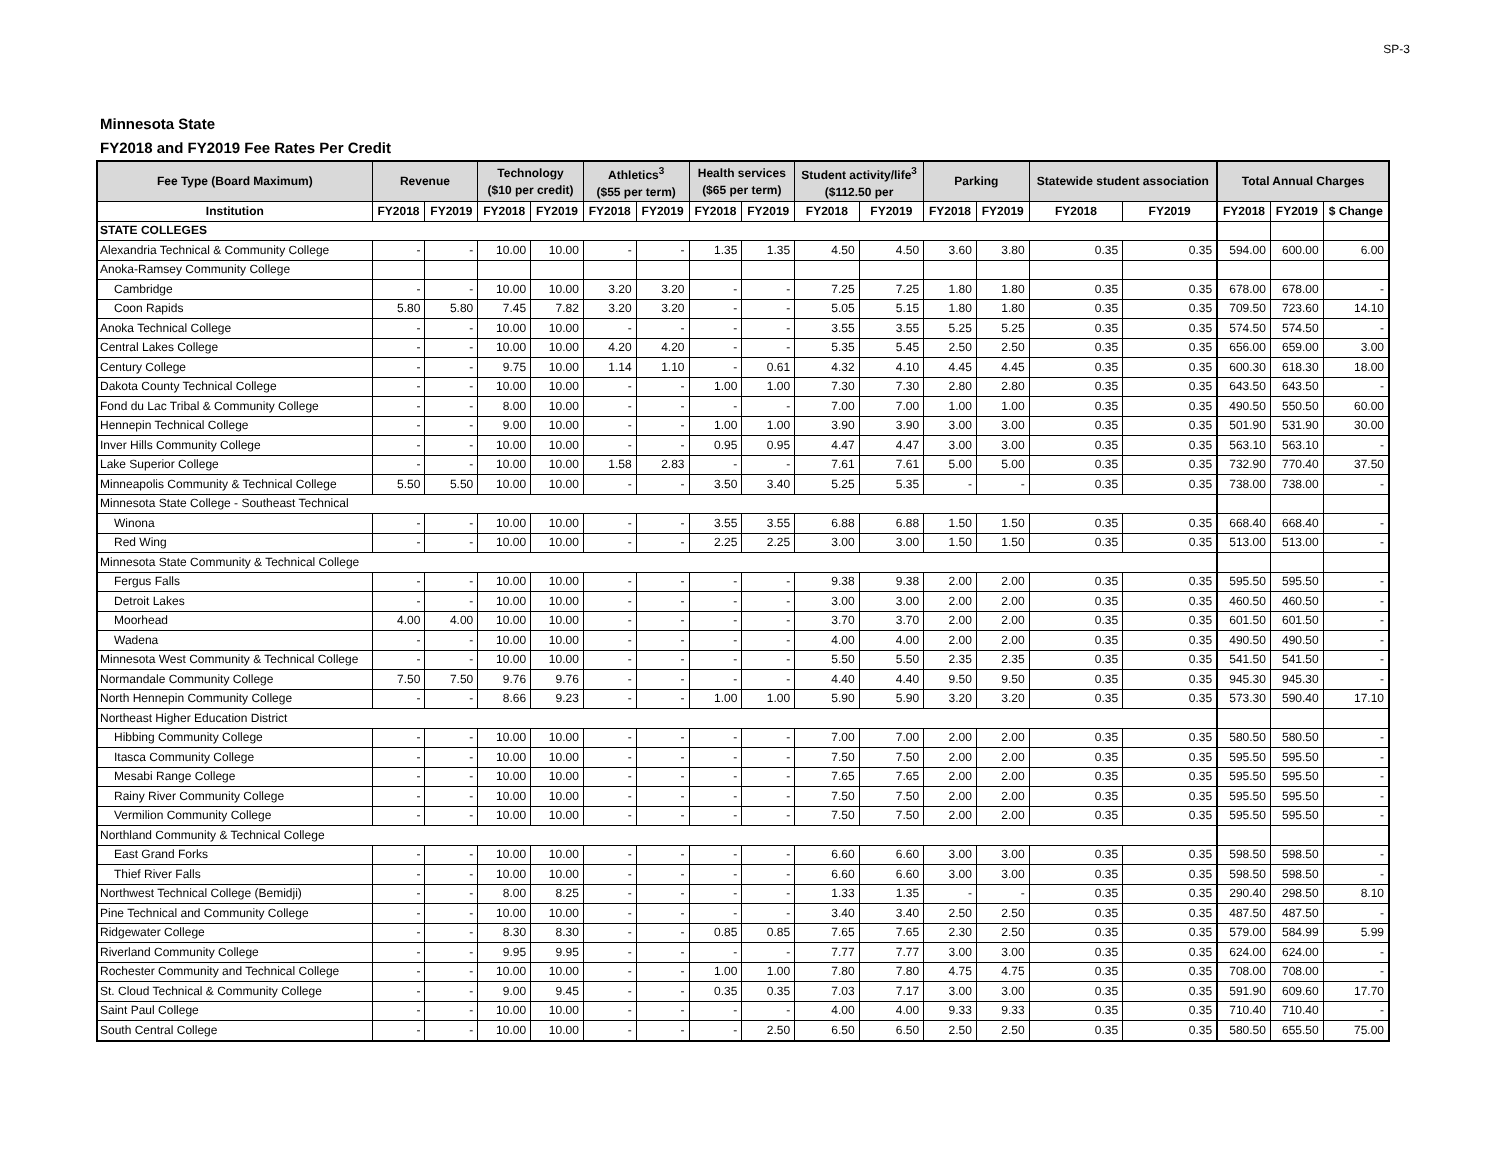SP-3
Minnesota State
FY2018 and FY2019 Fee Rates Per Credit
| Fee Type (Board Maximum) | Revenue | | Technology ($10 per credit) | | Athletics<sup>3</sup> ($55 per term) | | Health services ($65 per term) | | Student activity/life<sup>3</sup> ($112.50 per | | Parking | | Statewide student association | | Total Annual Charges | | |
| --- | --- | --- | --- | --- | --- | --- | --- | --- | --- | --- | --- | --- | --- | --- | --- | --- | --- |
| Institution | FY2018 | FY2019 | FY2018 | FY2019 | FY2018 | FY2019 | FY2018 | FY2019 | FY2018 | FY2019 | FY2018 | FY2019 | FY2018 | FY2019 | FY2018 | FY2019 | $ Change |
| STATE COLLEGES | | | | | | | | | | | | | | | | | |
| Alexandria Technical & Community College | - | - | 10.00 | 10.00 | - | - | 1.35 | 1.35 | 4.50 | 4.50 | 3.60 | 3.80 | 0.35 | 0.35 | 594.00 | 600.00 | 6.00 |
| Anoka-Ramsey Community College | | | | | | | | | | | | | | | | | |
| Cambridge | - | - | 10.00 | 10.00 | 3.20 | 3.20 | - | - | 7.25 | 7.25 | 1.80 | 1.80 | 0.35 | 0.35 | 678.00 | 678.00 | - |
| Coon Rapids | 5.80 | 5.80 | 7.45 | 7.82 | 3.20 | 3.20 | - | - | 5.05 | 5.15 | 1.80 | 1.80 | 0.35 | 0.35 | 709.50 | 723.60 | 14.10 |
| Anoka Technical College | - | - | 10.00 | 10.00 | - | - | - | - | 3.55 | 3.55 | 5.25 | 5.25 | 0.35 | 0.35 | 574.50 | 574.50 | - |
| Central Lakes College | - | - | 10.00 | 10.00 | 4.20 | 4.20 | - | - | 5.35 | 5.45 | 2.50 | 2.50 | 0.35 | 0.35 | 656.00 | 659.00 | 3.00 |
| Century College | - | - | 9.75 | 10.00 | 1.14 | 1.10 | - | 0.61 | 4.32 | 4.10 | 4.45 | 4.45 | 0.35 | 0.35 | 600.30 | 618.30 | 18.00 |
| Dakota County Technical College | - | - | 10.00 | 10.00 | - | - | 1.00 | 1.00 | 7.30 | 7.30 | 2.80 | 2.80 | 0.35 | 0.35 | 643.50 | 643.50 | - |
| Fond du Lac Tribal & Community College | - | - | 8.00 | 10.00 | - | - | - | - | 7.00 | 7.00 | 1.00 | 1.00 | 0.35 | 0.35 | 490.50 | 550.50 | 60.00 |
| Hennepin Technical College | - | - | 9.00 | 10.00 | - | - | 1.00 | 1.00 | 3.90 | 3.90 | 3.00 | 3.00 | 0.35 | 0.35 | 501.90 | 531.90 | 30.00 |
| Inver Hills Community College | - | - | 10.00 | 10.00 | - | - | 0.95 | 0.95 | 4.47 | 4.47 | 3.00 | 3.00 | 0.35 | 0.35 | 563.10 | 563.10 | - |
| Lake Superior College | - | - | 10.00 | 10.00 | 1.58 | 2.83 | - | - | 7.61 | 7.61 | 5.00 | 5.00 | 0.35 | 0.35 | 732.90 | 770.40 | 37.50 |
| Minneapolis Community & Technical College | 5.50 | 5.50 | 10.00 | 10.00 | - | - | 3.50 | 3.40 | 5.25 | 5.35 | - | - | 0.35 | 0.35 | 738.00 | 738.00 | - |
| Minnesota State College - Southeast Technical | | | | | | | | | | | | | | | | | |
| Winona | - | - | 10.00 | 10.00 | - | - | 3.55 | 3.55 | 6.88 | 6.88 | 1.50 | 1.50 | 0.35 | 0.35 | 668.40 | 668.40 | - |
| Red Wing | - | - | 10.00 | 10.00 | - | - | 2.25 | 2.25 | 3.00 | 3.00 | 1.50 | 1.50 | 0.35 | 0.35 | 513.00 | 513.00 | - |
| Minnesota State Community & Technical College | | | | | | | | | | | | | | | | | |
| Fergus Falls | - | - | 10.00 | 10.00 | - | - | - | - | 9.38 | 9.38 | 2.00 | 2.00 | 0.35 | 0.35 | 595.50 | 595.50 | - |
| Detroit Lakes | - | - | 10.00 | 10.00 | - | - | - | - | 3.00 | 3.00 | 2.00 | 2.00 | 0.35 | 0.35 | 460.50 | 460.50 | - |
| Moorhead | 4.00 | 4.00 | 10.00 | 10.00 | - | - | - | - | 3.70 | 3.70 | 2.00 | 2.00 | 0.35 | 0.35 | 601.50 | 601.50 | - |
| Wadena | - | - | 10.00 | 10.00 | - | - | - | - | 4.00 | 4.00 | 2.00 | 2.00 | 0.35 | 0.35 | 490.50 | 490.50 | - |
| Minnesota West Community & Technical College | - | - | 10.00 | 10.00 | - | - | - | - | 5.50 | 5.50 | 2.35 | 2.35 | 0.35 | 0.35 | 541.50 | 541.50 | - |
| Normandale Community College | 7.50 | 7.50 | 9.76 | 9.76 | - | - | - | - | 4.40 | 4.40 | 9.50 | 9.50 | 0.35 | 0.35 | 945.30 | 945.30 | - |
| North Hennepin Community College | - | - | 8.66 | 9.23 | - | - | 1.00 | 1.00 | 5.90 | 5.90 | 3.20 | 3.20 | 0.35 | 0.35 | 573.30 | 590.40 | 17.10 |
| Northeast Higher Education District | | | | | | | | | | | | | | | | | |
| Hibbing Community College | - | - | 10.00 | 10.00 | - | - | - | - | 7.00 | 7.00 | 2.00 | 2.00 | 0.35 | 0.35 | 580.50 | 580.50 | - |
| Itasca Community College | - | - | 10.00 | 10.00 | - | - | - | - | 7.50 | 7.50 | 2.00 | 2.00 | 0.35 | 0.35 | 595.50 | 595.50 | - |
| Mesabi Range College | - | - | 10.00 | 10.00 | - | - | - | - | 7.65 | 7.65 | 2.00 | 2.00 | 0.35 | 0.35 | 595.50 | 595.50 | - |
| Rainy River Community College | - | - | 10.00 | 10.00 | - | - | - | - | 7.50 | 7.50 | 2.00 | 2.00 | 0.35 | 0.35 | 595.50 | 595.50 | - |
| Vermilion Community College | - | - | 10.00 | 10.00 | - | - | - | - | 7.50 | 7.50 | 2.00 | 2.00 | 0.35 | 0.35 | 595.50 | 595.50 | - |
| Northland Community & Technical College | | | | | | | | | | | | | | | | | |
| East Grand Forks | - | - | 10.00 | 10.00 | - | - | - | - | 6.60 | 6.60 | 3.00 | 3.00 | 0.35 | 0.35 | 598.50 | 598.50 | - |
| Thief River Falls | - | - | 10.00 | 10.00 | - | - | - | - | 6.60 | 6.60 | 3.00 | 3.00 | 0.35 | 0.35 | 598.50 | 598.50 | - |
| Northwest Technical College (Bemidji) | - | - | 8.00 | 8.25 | - | - | - | - | 1.33 | 1.35 | - | - | 0.35 | 0.35 | 290.40 | 298.50 | 8.10 |
| Pine Technical and Community College | - | - | 10.00 | 10.00 | - | - | - | - | 3.40 | 3.40 | 2.50 | 2.50 | 0.35 | 0.35 | 487.50 | 487.50 | - |
| Ridgewater College | - | - | 8.30 | 8.30 | - | - | 0.85 | 0.85 | 7.65 | 7.65 | 2.30 | 2.50 | 0.35 | 0.35 | 579.00 | 584.99 | 5.99 |
| Riverland Community College | - | - | 9.95 | 9.95 | - | - | - | - | 7.77 | 7.77 | 3.00 | 3.00 | 0.35 | 0.35 | 624.00 | 624.00 | - |
| Rochester Community and Technical College | - | - | 10.00 | 10.00 | - | - | 1.00 | 1.00 | 7.80 | 7.80 | 4.75 | 4.75 | 0.35 | 0.35 | 708.00 | 708.00 | - |
| St. Cloud Technical & Community College | - | - | 9.00 | 9.45 | - | - | 0.35 | 0.35 | 7.03 | 7.17 | 3.00 | 3.00 | 0.35 | 0.35 | 591.90 | 609.60 | 17.70 |
| Saint Paul College | - | - | 10.00 | 10.00 | - | - | - | - | 4.00 | 4.00 | 9.33 | 9.33 | 0.35 | 0.35 | 710.40 | 710.40 | - |
| South Central College | - | - | 10.00 | 10.00 | - | - | - | 2.50 | 6.50 | 6.50 | 2.50 | 2.50 | 0.35 | 0.35 | 580.50 | 655.50 | 75.00 |